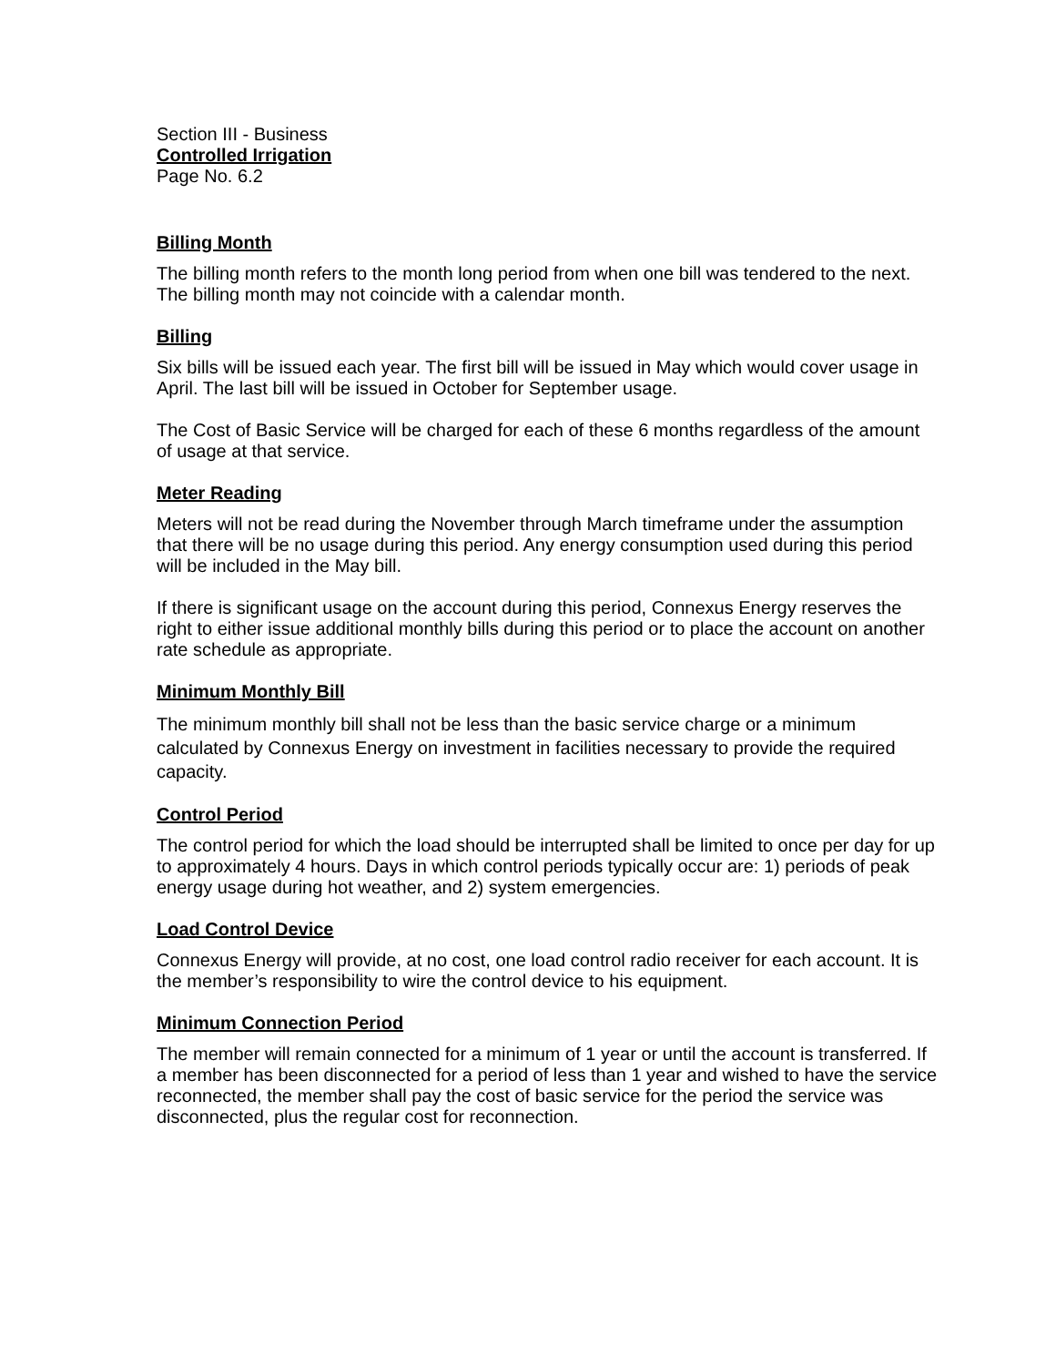Section III - Business
Controlled Irrigation
Page No. 6.2
Billing Month
The billing month refers to the month long period from when one bill was tendered to the next. The billing month may not coincide with a calendar month.
Billing
Six bills will be issued each year. The first bill will be issued in May which would cover usage in April. The last bill will be issued in October for September usage.
The Cost of Basic Service will be charged for each of these 6 months regardless of the amount of usage at that service.
Meter Reading
Meters will not be read during the November through March timeframe under the assumption that there will be no usage during this period. Any energy consumption used during this period will be included in the May bill.
If there is significant usage on the account during this period, Connexus Energy reserves the right to either issue additional monthly bills during this period or to place the account on another rate schedule as appropriate.
Minimum Monthly Bill
The minimum monthly bill shall not be less than the basic service charge or a minimum calculated by Connexus Energy on investment in facilities necessary to provide the required capacity.
Control Period
The control period for which the load should be interrupted shall be limited to once per day for up to approximately 4 hours. Days in which control periods typically occur are: 1) periods of peak energy usage during hot weather, and 2) system emergencies.
Load Control Device
Connexus Energy will provide, at no cost, one load control radio receiver for each account. It is the member’s responsibility to wire the control device to his equipment.
Minimum Connection Period
The member will remain connected for a minimum of 1 year or until the account is transferred. If a member has been disconnected for a period of less than 1 year and wished to have the service reconnected, the member shall pay the cost of basic service for the period the service was disconnected, plus the regular cost for reconnection.